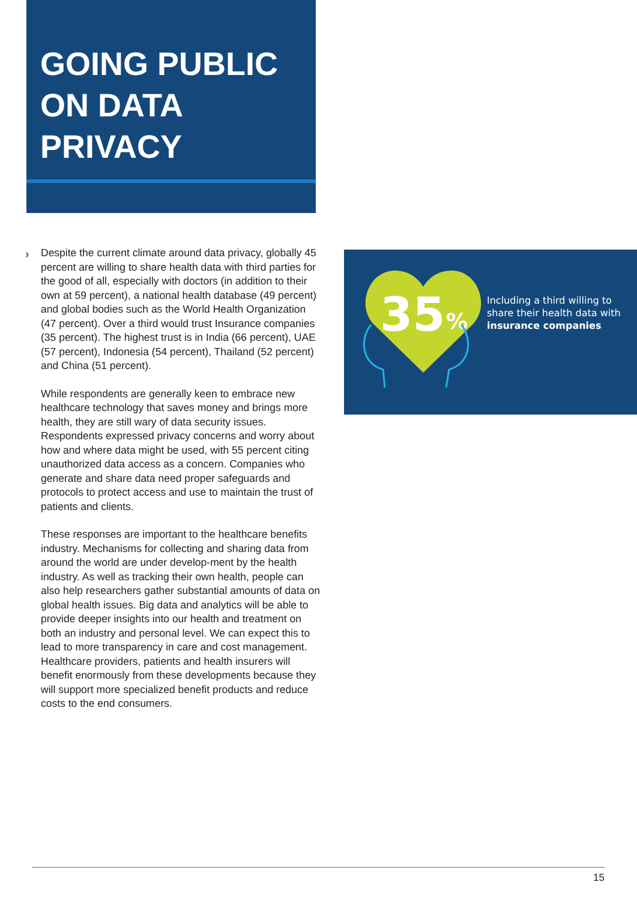GOING PUBLIC
ON DATA
PRIVACY
›
Despite the current climate around data privacy, globally 45 percent are willing to share health data with third parties for the good of all, especially with doctors (in addition to their own at 59 percent), a national health database (49 percent) and global bodies such as the World Health Organization (47 percent). Over a third would trust Insurance companies (35 percent). The highest trust is in India (66 percent), UAE (57 percent), Indonesia (54 percent), Thailand (52 percent) and China (51 percent).
While respondents are generally keen to embrace new healthcare technology that saves money and brings more health, they are still wary of data security issues. Respondents expressed privacy concerns and worry about how and where data might be used, with 55 percent citing unauthorized data access as a concern. Companies who generate and share data need proper safeguards and protocols to protect access and use to maintain the trust of patients and clients.
These responses are important to the healthcare benefits industry. Mechanisms for collecting and sharing data from around the world are under develop-ment by the health industry. As well as tracking their own health, people can also help researchers gather substantial amounts of data on global health issues. Big data and analytics will be able to provide deeper insights into our health and treatment on both an industry and personal level. We can expect this to lead to more transparency in care and cost management. Healthcare providers, patients and health insurers will benefit enormously from these developments because they will support more specialized benefit products and reduce costs to the end consumers.
35
%
Including a third willing to
share their health data with
insurance companies
15